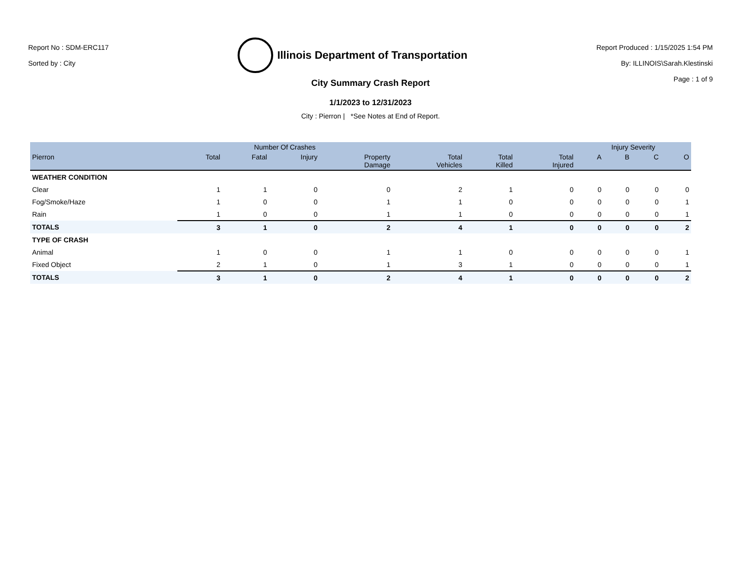Report No : SDM-ERC117
Sorted by : City
Illinois Department of Transportation
Report Produced : 1/15/2025 1:54 PM
By: ILLINOIS\Sarah.Klestinski
Page : 1 of 9
City Summary Crash Report
1/1/2023 to 12/31/2023
City : Pierron | *See Notes at End of Report.
| | Number Of Crashes | | | | | | | Injury Severity | | | |
| --- | --- | --- | --- | --- | --- | --- | --- | --- | --- | --- | --- |
| Pierron | Total | Fatal | Injury | Property Damage | Total Vehicles | Total Killed | Total Injured | A | B | C | O |
| WEATHER CONDITION | | | | | | | | | | | |
| Clear | 1 | 1 | 0 | 0 | 2 | 1 | 0 | 0 | 0 | 0 | 0 |
| Fog/Smoke/Haze | 1 | 0 | 0 | 1 | 1 | 0 | 0 | 0 | 0 | 0 | 1 |
| Rain | 1 | 0 | 0 | 1 | 1 | 0 | 0 | 0 | 0 | 0 | 1 |
| TOTALS | 3 | 1 | 0 | 2 | 4 | 1 | 0 | 0 | 0 | 0 | 2 |
| TYPE OF CRASH | | | | | | | | | | | |
| Animal | 1 | 0 | 0 | 1 | 1 | 0 | 0 | 0 | 0 | 0 | 1 |
| Fixed Object | 2 | 1 | 0 | 1 | 3 | 1 | 0 | 0 | 0 | 0 | 1 |
| TOTALS | 3 | 1 | 0 | 2 | 4 | 1 | 0 | 0 | 0 | 0 | 2 |